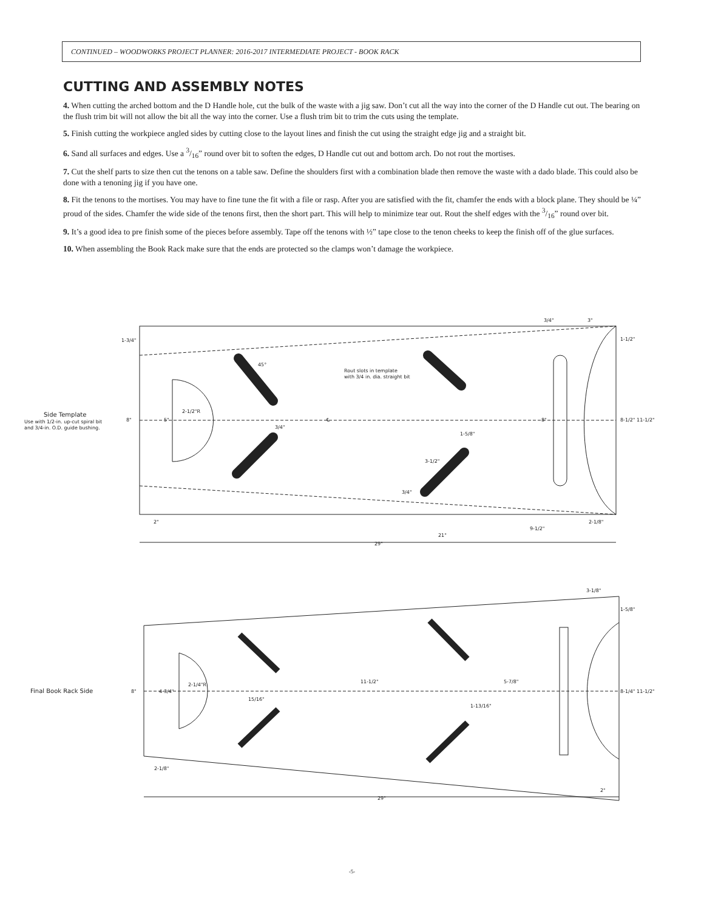CONTINUED – WOODWORKS PROJECT PLANNER: 2016-2017 INTERMEDIATE PROJECT - BOOK RACK
CUTTING AND ASSEMBLY NOTES
4. When cutting the arched bottom and the D Handle hole, cut the bulk of the waste with a jig saw. Don’t cut all the way into the corner of the D Handle cut out. The bearing on the flush trim bit will not allow the bit all the way into the corner. Use a flush trim bit to trim the cuts using the template.
5. Finish cutting the workpiece angled sides by cutting close to the layout lines and finish the cut using the straight edge jig and a straight bit.
6. Sand all surfaces and edges. Use a 3/16” round over bit to soften the edges, D Handle cut out and bottom arch. Do not rout the mortises.
7. Cut the shelf parts to size then cut the tenons on a table saw. Define the shoulders first with a combination blade then remove the waste with a dado blade. This could also be done with a tenoning jig if you have one.
8. Fit the tenons to the mortises. You may have to fine tune the fit with a file or rasp. After you are satisfied with the fit, chamfer the ends with a block plane. They should be ¼” proud of the sides. Chamfer the wide side of the tenons first, then the short part. This will help to minimize tear out. Rout the shelf edges with the 3/16” round over bit.
9. It’s a good idea to pre finish some of the pieces before assembly. Tape off the tenons with ½” tape close to the tenon cheeks to keep the finish off of the glue surfaces.
10. When assembling the Book Rack make sure that the ends are protected so the clamps won’t damage the workpiece.
3/4"
3"
1-3/4"
1-1/2"
45°
Rout slots in template
with 3/4 in. dia. straight bit
2-1/2"R
Side Template
Use with 1/2-in. up-cut spiral bit
and 3/4-in. O.D. guide bushing.
8"
5"
℄
8"
8-1/2" 11-1/2"
3/4"
1-5/8"
3-1/2"
3/4"
2"
2-1/8"
9-1/2"
21"
29"
3-1/8"
1-5/8"
2-1/4"R
Final Book Rack Side
8"
4-3/4"
11-1/2"
5-7/8"
8-1/4" 11-1/2"
15/16"
1-13/16"
2-1/8"
2"
29"
-5-